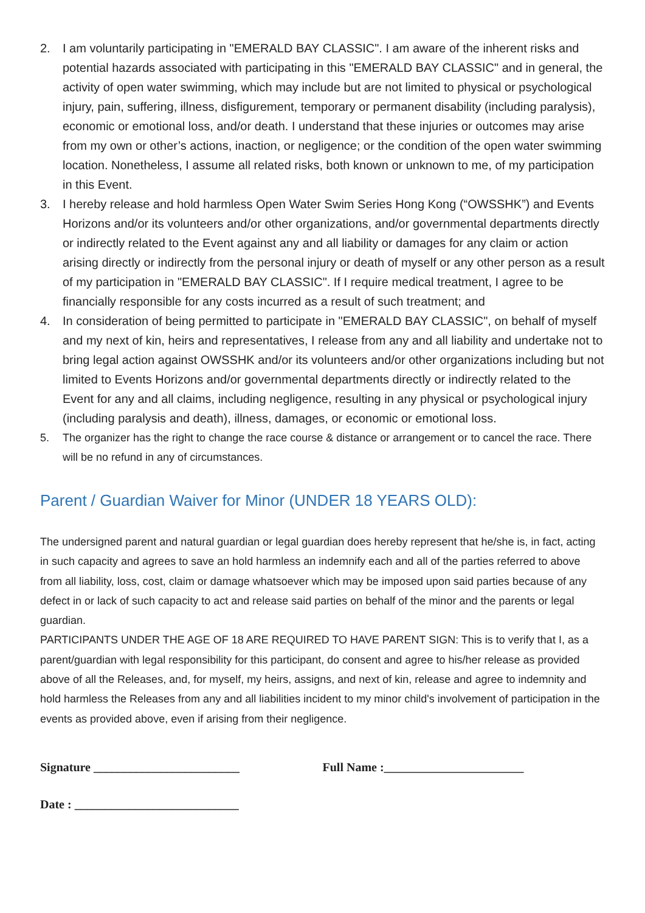2. I am voluntarily participating in "EMERALD BAY CLASSIC". I am aware of the inherent risks and potential hazards associated with participating in this "EMERALD BAY CLASSIC" and in general, the activity of open water swimming, which may include but are not limited to physical or psychological injury, pain, suffering, illness, disfigurement, temporary or permanent disability (including paralysis), economic or emotional loss, and/or death. I understand that these injuries or outcomes may arise from my own or other’s actions, inaction, or negligence; or the condition of the open water swimming location. Nonetheless, I assume all related risks, both known or unknown to me, of my participation in this Event.
3. I hereby release and hold harmless Open Water Swim Series Hong Kong (“OWSSHK”) and Events Horizons and/or its volunteers and/or other organizations, and/or governmental departments directly or indirectly related to the Event against any and all liability or damages for any claim or action arising directly or indirectly from the personal injury or death of myself or any other person as a result of my participation in "EMERALD BAY CLASSIC". If I require medical treatment, I agree to be financially responsible for any costs incurred as a result of such treatment; and
4. In consideration of being permitted to participate in "EMERALD BAY CLASSIC", on behalf of myself and my next of kin, heirs and representatives, I release from any and all liability and undertake not to bring legal action against OWSSHK and/or its volunteers and/or other organizations including but not limited to Events Horizons and/or governmental departments directly or indirectly related to the Event for any and all claims, including negligence, resulting in any physical or psychological injury (including paralysis and death), illness, damages, or economic or emotional loss.
5. The organizer has the right to change the race course & distance or arrangement or to cancel the race. There will be no refund in any of circumstances.
Parent / Guardian Waiver for Minor (UNDER 18 YEARS OLD):
The undersigned parent and natural guardian or legal guardian does hereby represent that he/she is, in fact, acting in such capacity and agrees to save an hold harmless an indemnify each and all of the parties referred to above from all liability, loss, cost, claim or damage whatsoever which may be imposed upon said parties because of any defect in or lack of such capacity to act and release said parties on behalf of the minor and the parents or legal guardian.
PARTICIPANTS UNDER THE AGE OF 18 ARE REQUIRED TO HAVE PARENT SIGN: This is to verify that I, as a parent/guardian with legal responsibility for this participant, do consent and agree to his/her release as provided above of all the Releases, and, for myself, my heirs, assigns, and next of kin, release and agree to indemnity and hold harmless the Releases from any and all liabilities incident to my minor child's involvement of participation in the events as provided above, even if arising from their negligence.
Signature ________________________ Full Name :_______________________
Date : ___________________________